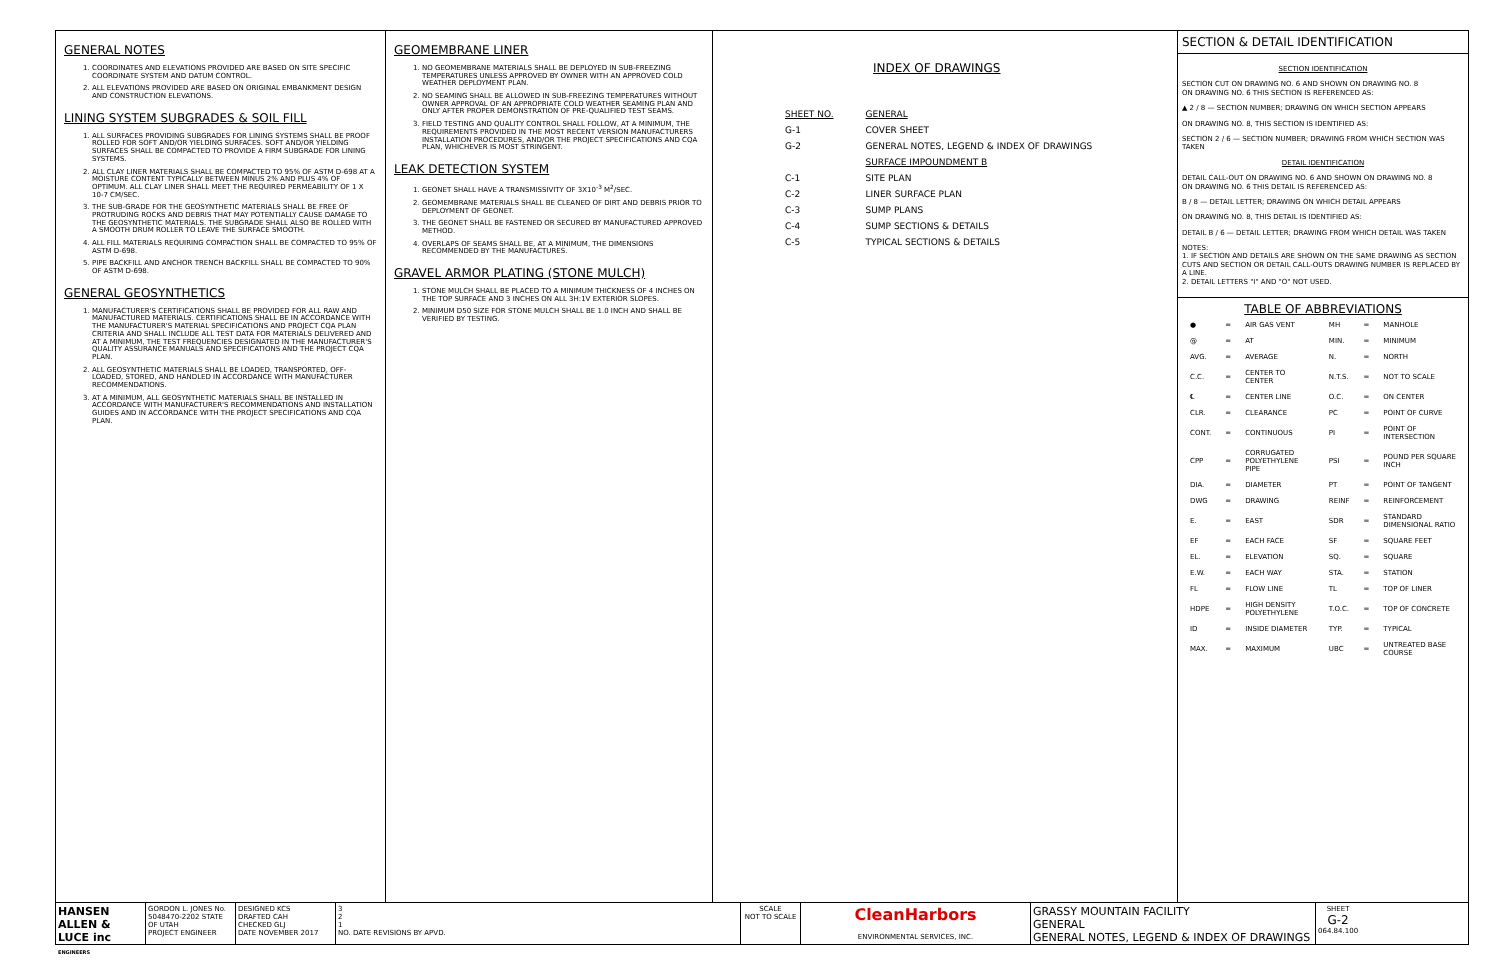GENERAL NOTES
1. COORDINATES AND ELEVATIONS PROVIDED ARE BASED ON SITE SPECIFIC COORDINATE SYSTEM AND DATUM CONTROL.
2. ALL ELEVATIONS PROVIDED ARE BASED ON ORIGINAL EMBANKMENT DESIGN AND CONSTRUCTION ELEVATIONS.
LINING SYSTEM SUBGRADES & SOIL FILL
1. ALL SURFACES PROVIDING SUBGRADES FOR LINING SYSTEMS SHALL BE PROOF ROLLED FOR SOFT AND/OR YIELDING SURFACES. SOFT AND/OR YIELDING SURFACES SHALL BE COMPACTED TO PROVIDE A FIRM SUBGRADE FOR LINING SYSTEMS.
2. ALL CLAY LINER MATERIALS SHALL BE COMPACTED TO 95% OF ASTM D-698 AT A MOISTURE CONTENT TYPICALLY BETWEEN MINUS 2% AND PLUS 4% OF OPTIMUM. ALL CLAY LINER SHALL MEET THE REQUIRED PERMEABILITY OF 1 X 10-7 CM/SEC.
3. THE SUB-GRADE FOR THE GEOSYNTHETIC MATERIALS SHALL BE FREE OF PROTRUDING ROCKS AND DEBRIS THAT MAY POTENTIALLY CAUSE DAMAGE TO THE GEOSYNTHETIC MATERIALS. THE SUBGRADE SHALL ALSO BE ROLLED WITH A SMOOTH DRUM ROLLER TO LEAVE THE SURFACE SMOOTH.
4. ALL FILL MATERIALS REQUIRING COMPACTION SHALL BE COMPACTED TO 95% OF ASTM D-698.
5. PIPE BACKFILL AND ANCHOR TRENCH BACKFILL SHALL BE COMPACTED TO 90% OF ASTM D-698.
GENERAL GEOSYNTHETICS
1. MANUFACTURER'S CERTIFICATIONS SHALL BE PROVIDED FOR ALL RAW AND MANUFACTURED MATERIALS. CERTIFICATIONS SHALL BE IN ACCORDANCE WITH THE MANUFACTURER'S MATERIAL SPECIFICATIONS AND PROJECT CQA PLAN CRITERIA AND SHALL INCLUDE ALL TEST DATA FOR MATERIALS DELIVERED AND AT A MINIMUM, THE TEST FREQUENCIES DESIGNATED IN THE MANUFACTURER'S QUALITY ASSURANCE MANUALS AND SPECIFICATIONS AND THE PROJECT CQA PLAN.
2. ALL GEOSYNTHETIC MATERIALS SHALL BE LOADED, TRANSPORTED, OFF-LOADED, STORED, AND HANDLED IN ACCORDANCE WITH MANUFACTURER RECOMMENDATIONS.
3. AT A MINIMUM, ALL GEOSYNTHETIC MATERIALS SHALL BE INSTALLED IN ACCORDANCE WITH MANUFACTURER'S RECOMMENDATIONS AND INSTALLATION GUIDES AND IN ACCORDANCE WITH THE PROJECT SPECIFICATIONS AND CQA PLAN.
GEOMEMBRANE LINER
1. NO GEOMEMBRANE MATERIALS SHALL BE DEPLOYED IN SUB-FREEZING TEMPERATURES UNLESS APPROVED BY OWNER WITH AN APPROVED COLD WEATHER DEPLOYMENT PLAN.
2. NO SEAMING SHALL BE ALLOWED IN SUB-FREEZING TEMPERATURES WITHOUT OWNER APPROVAL OF AN APPROPRIATE COLD WEATHER SEAMING PLAN AND ONLY AFTER PROPER DEMONSTRATION OF PRE-QUALIFIED TEST SEAMS.
3. FIELD TESTING AND QUALITY CONTROL SHALL FOLLOW, AT A MINIMUM, THE REQUIREMENTS PROVIDED IN THE MOST RECENT VERSION MANUFACTURERS INSTALLATION PROCEDURES, AND/OR THE PROJECT SPECIFICATIONS AND CQA PLAN, WHICHEVER IS MOST STRINGENT.
LEAK DETECTION SYSTEM
1. GEONET SHALL HAVE A TRANSMISSIVITY OF 3X10<sup>-3</sup> M<sup>2</sup>/SEC.
2. GEOMEMBRANE MATERIALS SHALL BE CLEANED OF DIRT AND DEBRIS PRIOR TO DEPLOYMENT OF GEONET.
3. THE GEONET SHALL BE FASTENED OR SECURED BY MANUFACTURED APPROVED METHOD.
4. OVERLAPS OF SEAMS SHALL BE, AT A MINIMUM, THE DIMENSIONS RECOMMENDED BY THE MANUFACTURES.
GRAVEL ARMOR PLATING (STONE MULCH)
1. STONE MULCH SHALL BE PLACED TO A MINIMUM THICKNESS OF 4 INCHES ON THE TOP SURFACE AND 3 INCHES ON ALL 3H:1V EXTERIOR SLOPES.
2. MINIMUM D50 SIZE FOR STONE MULCH SHALL BE 1.0 INCH AND SHALL BE VERIFIED BY TESTING.
INDEX OF DRAWINGS
| SHEET NO. | GENERAL |
| G-1 | COVER SHEET |
| G-2 | GENERAL NOTES, LEGEND & INDEX OF DRAWINGS |
| | SURFACE IMPOUNDMENT B |
| C-1 | SITE PLAN |
| C-2 | LINER SURFACE PLAN |
| C-3 | SUMP PLANS |
| C-4 | SUMP SECTIONS & DETAILS |
| C-5 | TYPICAL SECTIONS & DETAILS |
SECTION & DETAIL IDENTIFICATION
SECTION IDENTIFICATION
SECTION CUT ON DRAWING NO. 6 AND SHOWN ON DRAWING NO. 8
ON DRAWING NO. 6 THIS SECTION IS REFERENCED AS:
▲ 2 / 8 — SECTION NUMBER; DRAWING ON WHICH SECTION APPEARS
ON DRAWING NO. 8, THIS SECTION IS IDENTIFIED AS:
SECTION 2 / 6 — SECTION NUMBER; DRAWING FROM WHICH SECTION WAS TAKEN
DETAIL IDENTIFICATION
DETAIL CALL-OUT ON DRAWING NO. 6 AND SHOWN ON DRAWING NO. 8
ON DRAWING NO. 6 THIS DETAIL IS REFERENCED AS:
B / 8 — DETAIL LETTER; DRAWING ON WHICH DETAIL APPEARS
ON DRAWING NO. 8, THIS DETAIL IS IDENTIFIED AS:
DETAIL B / 6 — DETAIL LETTER; DRAWING FROM WHICH DETAIL WAS TAKEN
NOTES:
1. IF SECTION AND DETAILS ARE SHOWN ON THE SAME DRAWING AS SECTION CUTS AND SECTION OR DETAIL CALL-OUTS DRAWING NUMBER IS REPLACED BY A LINE.
2. DETAIL LETTERS "I" AND "O" NOT USED.
TABLE OF ABBREVIATIONS
| ● | = | AIR GAS VENT | MH | = | MANHOLE |
| @ | = | AT | MIN. | = | MINIMUM |
| AVG. | = | AVERAGE | N. | = | NORTH |
| C.C. | = | CENTER TO CENTER | N.T.S. | = | NOT TO SCALE |
| ℄ | = | CENTER LINE | O.C. | = | ON CENTER |
| CLR. | = | CLEARANCE | PC | = | POINT OF CURVE |
| CONT. | = | CONTINUOUS | PI | = | POINT OF INTERSECTION |
| CPP | = | CORRUGATED POLYETHYLENE PIPE | PSI | = | POUND PER SQUARE INCH |
| DIA. | = | DIAMETER | PT | = | POINT OF TANGENT |
| DWG | = | DRAWING | REINF | = | REINFORCEMENT |
| E. | = | EAST | SDR | = | STANDARD DIMENSIONAL RATIO |
| EF | = | EACH FACE | SF | = | SQUARE FEET |
| EL. | = | ELEVATION | SQ. | = | SQUARE |
| E.W. | = | EACH WAY | STA. | = | STATION |
| FL | = | FLOW LINE | TL | = | TOP OF LINER |
| HDPE | = | HIGH DENSITY POLYETHYLENE | T.O.C. | = | TOP OF CONCRETE |
| ID | = | INSIDE DIAMETER | TYP. | = | TYPICAL |
| MAX. | = | MAXIMUM | UBC | = | UNTREATED BASE COURSE |
HANSEN ALLEN & LUCE inc
ENGINEERS
GORDON L. JONES No. 5048470-2202 STATE OF UTAH
PROJECT ENGINEER
DESIGNED KCS
DRAFTED CAH
CHECKED GLJ
DATE NOVEMBER 2017
3
2
1
NO. DATE REVISIONS BY APVD.
SCALE
NOT TO SCALE
CleanHarbors
ENVIRONMENTAL SERVICES, INC.
GRASSY MOUNTAIN FACILITY
GENERAL
GENERAL NOTES, LEGEND & INDEX OF DRAWINGS
SHEET
G-2
064.84.100